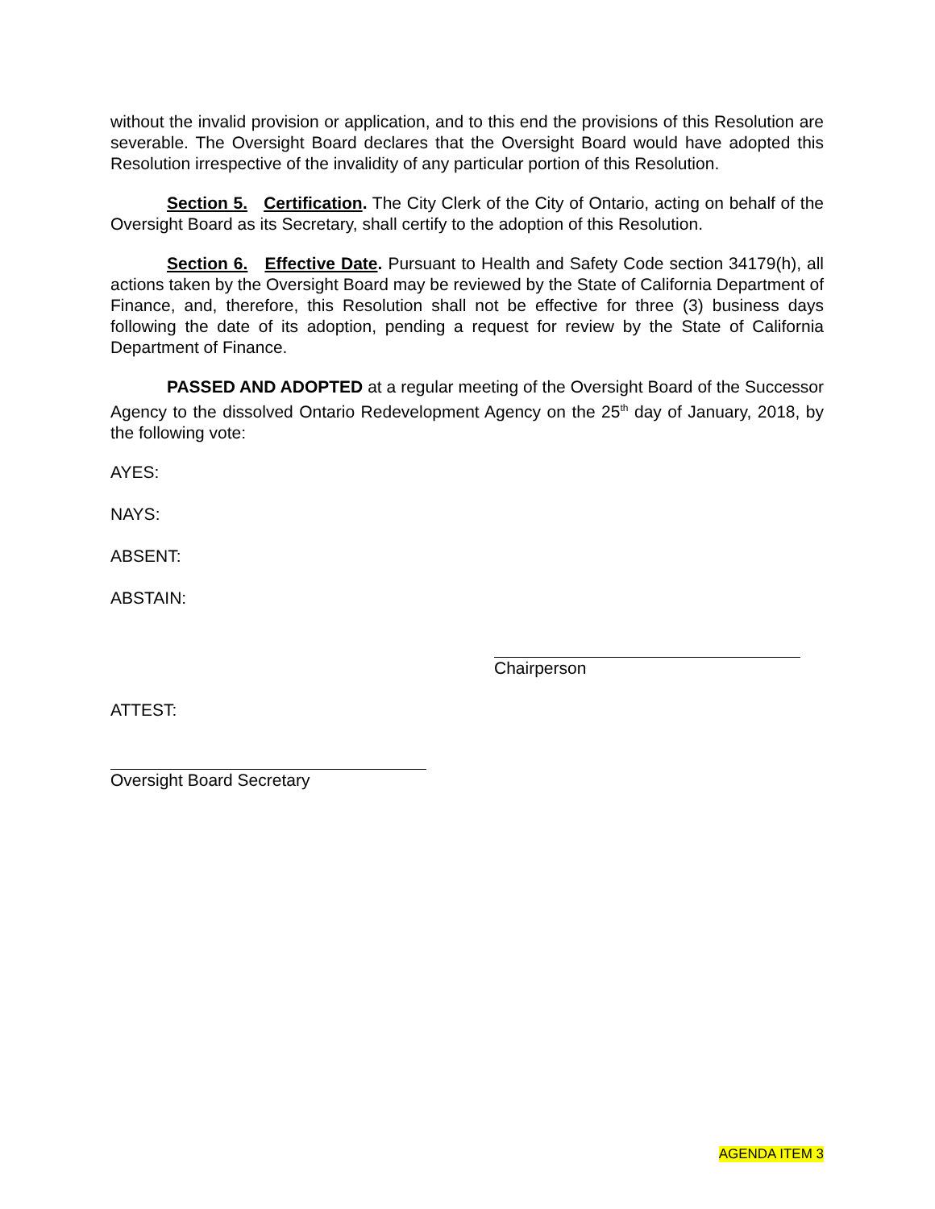without the invalid provision or application, and to this end the provisions of this Resolution are severable. The Oversight Board declares that the Oversight Board would have adopted this Resolution irrespective of the invalidity of any particular portion of this Resolution.
Section 5. Certification. The City Clerk of the City of Ontario, acting on behalf of the Oversight Board as its Secretary, shall certify to the adoption of this Resolution.
Section 6. Effective Date. Pursuant to Health and Safety Code section 34179(h), all actions taken by the Oversight Board may be reviewed by the State of California Department of Finance, and, therefore, this Resolution shall not be effective for three (3) business days following the date of its adoption, pending a request for review by the State of California Department of Finance.
PASSED AND ADOPTED at a regular meeting of the Oversight Board of the Successor Agency to the dissolved Ontario Redevelopment Agency on the 25<sup>th</sup> day of January, 2018, by the following vote:
AYES:
NAYS:
ABSENT:
ABSTAIN:
Chairperson
ATTEST:
Oversight Board Secretary
AGENDA ITEM 3